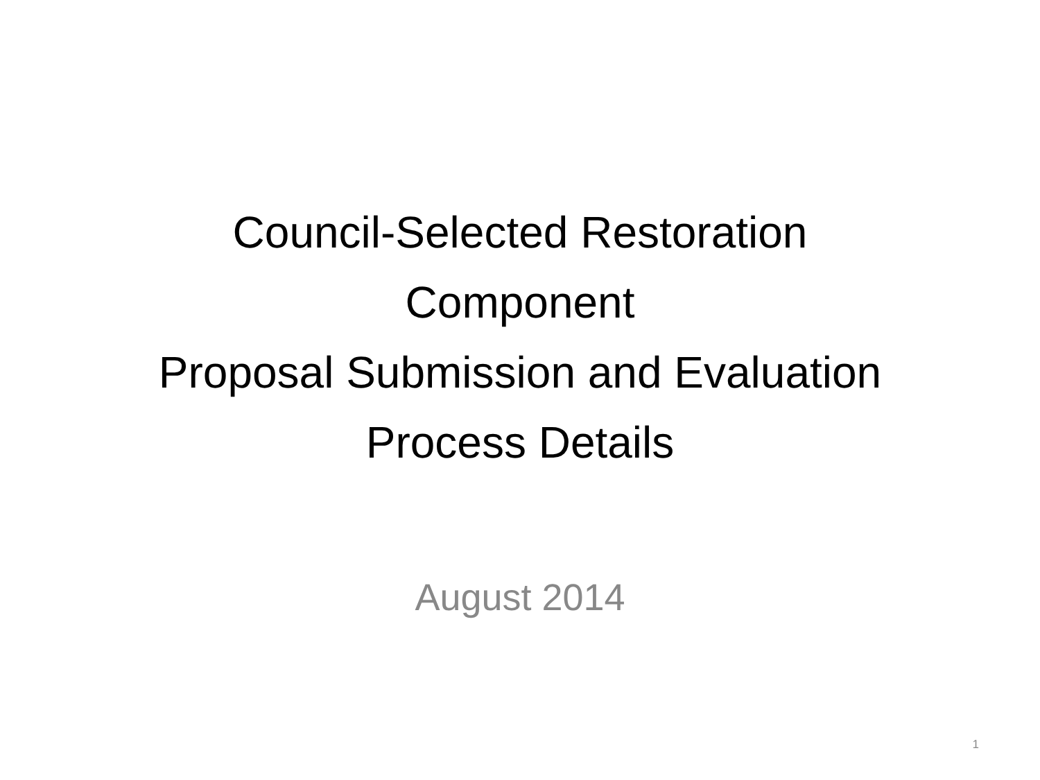Council-Selected Restoration
Component
Proposal Submission and Evaluation
Process Details
August 2014
1